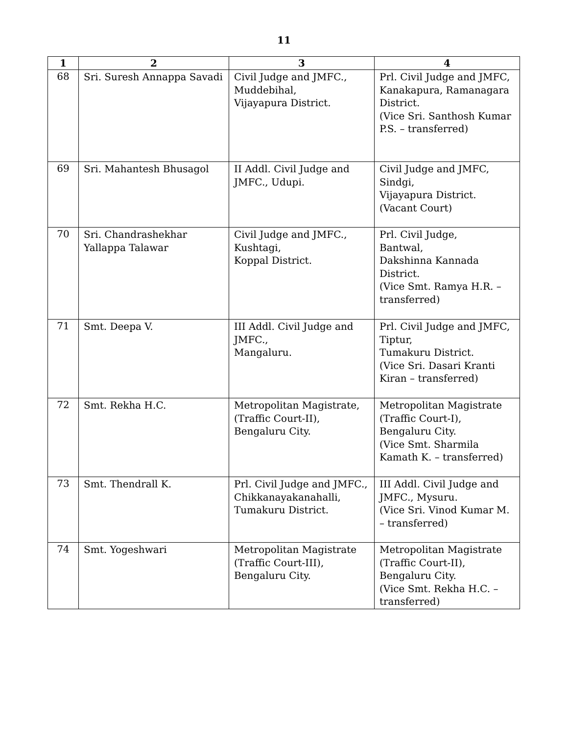11
| 1 | 2 | 3 | 4 |
| --- | --- | --- | --- |
| 68 | Sri. Suresh Annappa Savadi | Civil Judge and JMFC., Muddebihal, Vijayapura District. | Prl. Civil Judge and JMFC, Kanakapura, Ramanagara District. (Vice Sri. Santhosh Kumar P.S. – transferred) |
| 69 | Sri. Mahantesh Bhusagol | II Addl. Civil Judge and JMFC., Udupi. | Civil Judge and JMFC, Sindgi, Vijayapura District. (Vacant Court) |
| 70 | Sri. Chandrashekhar Yallappa Talawar | Civil Judge and JMFC., Kushtagi, Koppal District. | Prl. Civil Judge, Bantwal, Dakshinna Kannada District. (Vice Smt. Ramya H.R. – transferred) |
| 71 | Smt. Deepa V. | III Addl. Civil Judge and JMFC., Mangaluru. | Prl. Civil Judge and JMFC, Tiptur, Tumakuru District. (Vice Sri. Dasari Kranti Kiran – transferred) |
| 72 | Smt. Rekha H.C. | Metropolitan Magistrate, (Traffic Court-II), Bengaluru City. | Metropolitan Magistrate (Traffic Court-I), Bengaluru City. (Vice Smt. Sharmila Kamath K. – transferred) |
| 73 | Smt. Thendrall K. | Prl. Civil Judge and JMFC., Chikkanayakanahalli, Tumakuru District. | III Addl. Civil Judge and JMFC., Mysuru. (Vice Sri. Vinod Kumar M. – transferred) |
| 74 | Smt. Yogeshwari | Metropolitan Magistrate (Traffic Court-III), Bengaluru City. | Metropolitan Magistrate (Traffic Court-II), Bengaluru City. (Vice Smt. Rekha H.C. – transferred) |